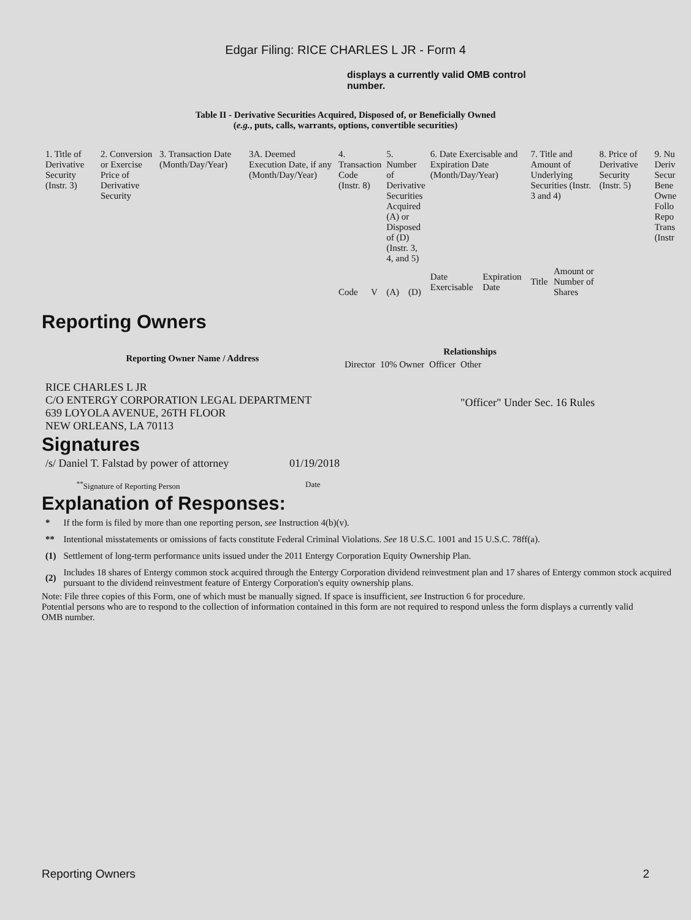Edgar Filing: RICE CHARLES L JR - Form 4
displays a currently valid OMB control number.
Table II - Derivative Securities Acquired, Disposed of, or Beneficially Owned
(e.g., puts, calls, warrants, options, convertible securities)
| 1. Title of Derivative Security (Instr. 3) | 2. Conversion or Exercise Price of Derivative Security | 3. Transaction Date (Month/Day/Year) | 3A. Deemed Execution Date, if any (Month/Day/Year) | 4. Transaction Code (Instr. 8) | | 5. Number of Derivative Securities Acquired (A) or Disposed of (D) (Instr. 3, 4, and 5) | | 6. Date Exercisable and Expiration Date (Month/Day/Year) | | 7. Title and Amount of Underlying Securities (Instr. 3 and 4) | | 8. Price of Derivative Security (Instr. 5) | 9. Nu Deriv Secur Bene Owne Follo Repo Trans (Instr |
| | | | | Code | V | (A) | (D) | Date Exercisable | Expiration Date | Title | Amount or Number of Shares | | |
Reporting Owners
| Reporting Owner Name / Address | Relationships | | | |
| --- | --- | --- | --- | --- |
| | Director | 10% Owner | Officer | Other |
| RICE CHARLES L JR C/O ENTERGY CORPORATION LEGAL DEPARTMENT 639 LOYOLA AVENUE, 26TH FLOOR NEW ORLEANS, LA 70113 | | | | "Officer" Under Sec. 16 Rules |
Signatures
| /s/ Daniel T. Falstad by power of attorney | 01/19/2018 |
| <sup>**</sup> Signature of Reporting Person | Date |
Explanation of Responses:
| * | If the form is filed by more than one reporting person, see Instruction 4(b)(v). |
| ** | Intentional misstatements or omissions of facts constitute Federal Criminal Violations. See 18 U.S.C. 1001 and 15 U.S.C. 78ff(a). |
| (1) | Settlement of long-term performance units issued under the 2011 Entergy Corporation Equity Ownership Plan. |
| (2) | Includes 18 shares of Entergy common stock acquired through the Entergy Corporation dividend reinvestment plan and 17 shares of Entergy common stock acquired pursuant to the dividend reinvestment feature of Entergy Corporation's equity ownership plans. |
Note: File three copies of this Form, one of which must be manually signed. If space is insufficient, see Instruction 6 for procedure.
Potential persons who are to respond to the collection of information contained in this form are not required to respond unless the form displays a currently valid OMB number.
Reporting Owners 2